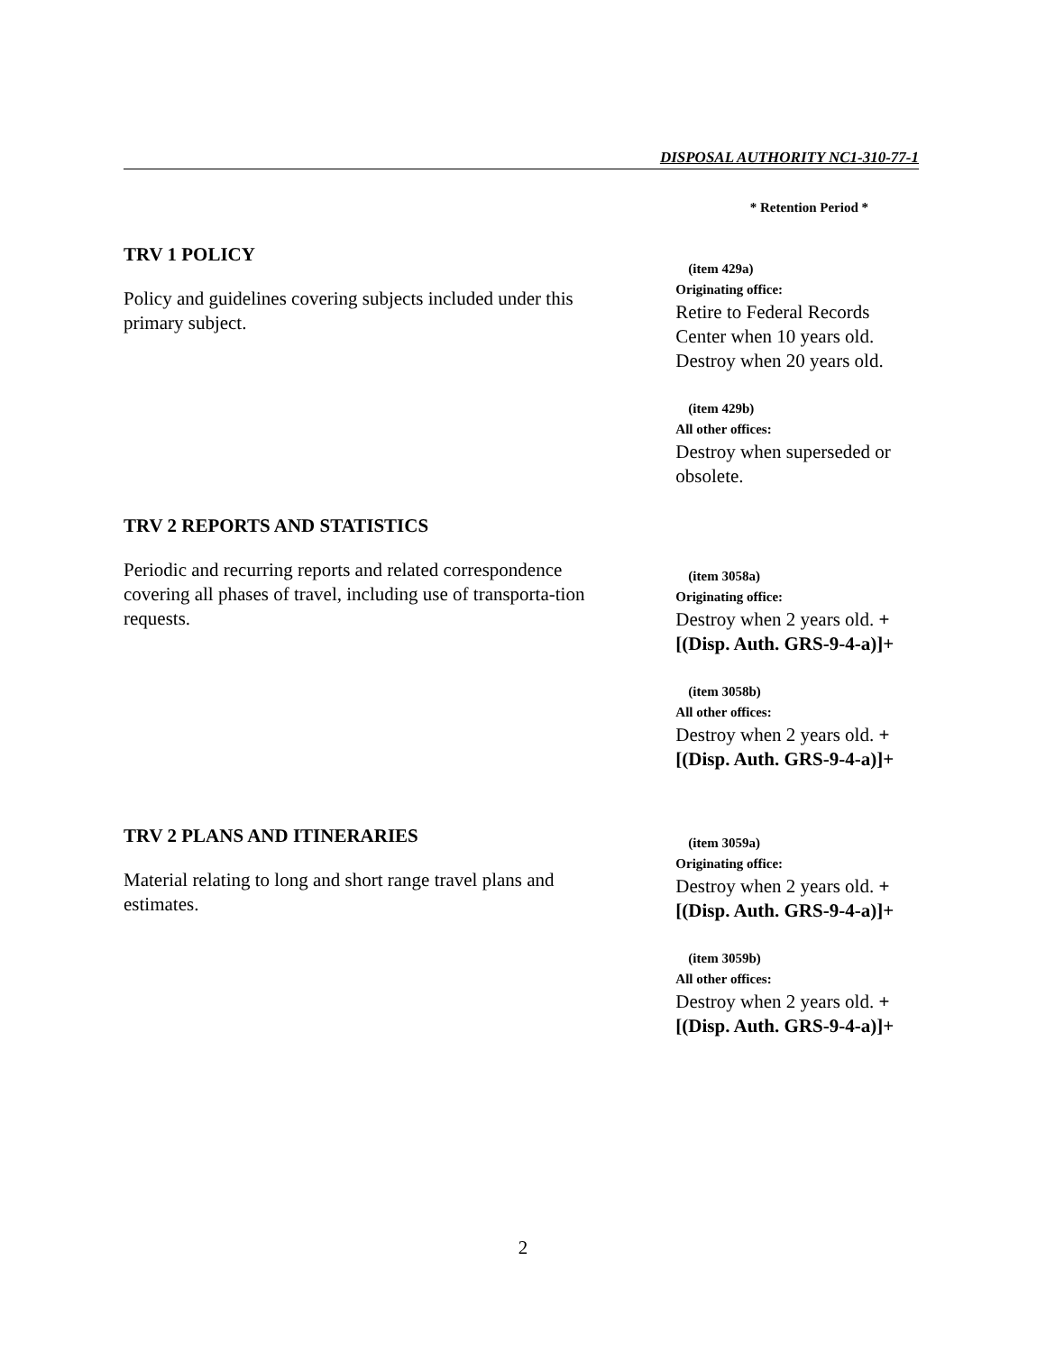DISPOSAL AUTHORITY NC1-310-77-1
* Retention Period *
TRV 1 POLICY
Policy and guidelines covering subjects included under this primary subject.
(item 429a)
Originating office:
Retire to Federal Records Center when 10 years old. Destroy when 20 years old.
(item 429b)
All other offices:
Destroy when superseded or obsolete.
TRV 2 REPORTS AND STATISTICS
Periodic and recurring reports and related correspondence covering all phases of travel, including use of transporta-tion requests.
(item 3058a)
Originating office:
Destroy when 2 years old. +[(Disp. Auth. GRS-9-4-a)]+
(item 3058b)
All other offices:
Destroy when 2 years old. +[(Disp. Auth. GRS-9-4-a)]+
TRV 2 PLANS AND ITINERARIES
Material relating to long and short range travel plans and estimates.
(item 3059a)
Originating office:
Destroy when 2 years old. +[(Disp. Auth. GRS-9-4-a)]+
(item 3059b)
All other offices:
Destroy when 2 years old. +[(Disp. Auth. GRS-9-4-a)]+
2